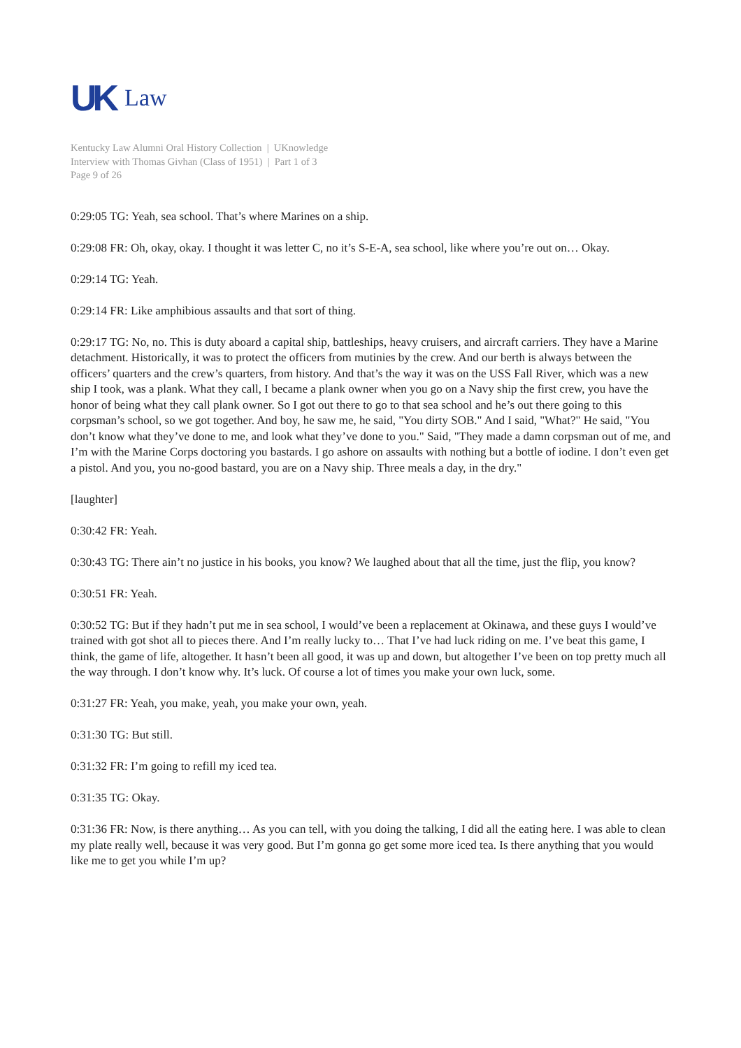UK Law
Kentucky Law Alumni Oral History Collection | UKnowledge
Interview with Thomas Givhan (Class of 1951) | Part 1 of 3
Page 9 of 26
0:29:05 TG: Yeah, sea school. That’s where Marines on a ship.
0:29:08 FR: Oh, okay, okay. I thought it was letter C, no it’s S-E-A, sea school, like where you’re out on… Okay.
0:29:14 TG: Yeah.
0:29:14 FR: Like amphibious assaults and that sort of thing.
0:29:17 TG: No, no. This is duty aboard a capital ship, battleships, heavy cruisers, and aircraft carriers. They have a Marine detachment. Historically, it was to protect the officers from mutinies by the crew. And our berth is always between the officers’ quarters and the crew’s quarters, from history. And that’s the way it was on the USS Fall River, which was a new ship I took, was a plank. What they call, I became a plank owner when you go on a Navy ship the first crew, you have the honor of being what they call plank owner. So I got out there to go to that sea school and he’s out there going to this corpsman’s school, so we got together. And boy, he saw me, he said, "You dirty SOB." And I said, "What?" He said, "You don’t know what they’ve done to me, and look what they’ve done to you." Said, "They made a damn corpsman out of me, and I’m with the Marine Corps doctoring you bastards. I go ashore on assaults with nothing but a bottle of iodine. I don’t even get a pistol. And you, you no-good bastard, you are on a Navy ship. Three meals a day, in the dry."
[laughter]
0:30:42 FR: Yeah.
0:30:43 TG: There ain’t no justice in his books, you know? We laughed about that all the time, just the flip, you know?
0:30:51 FR: Yeah.
0:30:52 TG: But if they hadn’t put me in sea school, I would’ve been a replacement at Okinawa, and these guys I would’ve trained with got shot all to pieces there. And I’m really lucky to… That I’ve had luck riding on me. I’ve beat this game, I think, the game of life, altogether. It hasn’t been all good, it was up and down, but altogether I’ve been on top pretty much all the way through. I don’t know why. It’s luck. Of course a lot of times you make your own luck, some.
0:31:27 FR: Yeah, you make, yeah, you make your own, yeah.
0:31:30 TG: But still.
0:31:32 FR: I’m going to refill my iced tea.
0:31:35 TG: Okay.
0:31:36 FR: Now, is there anything… As you can tell, with you doing the talking, I did all the eating here. I was able to clean my plate really well, because it was very good. But I’m gonna go get some more iced tea. Is there anything that you would like me to get you while I’m up?